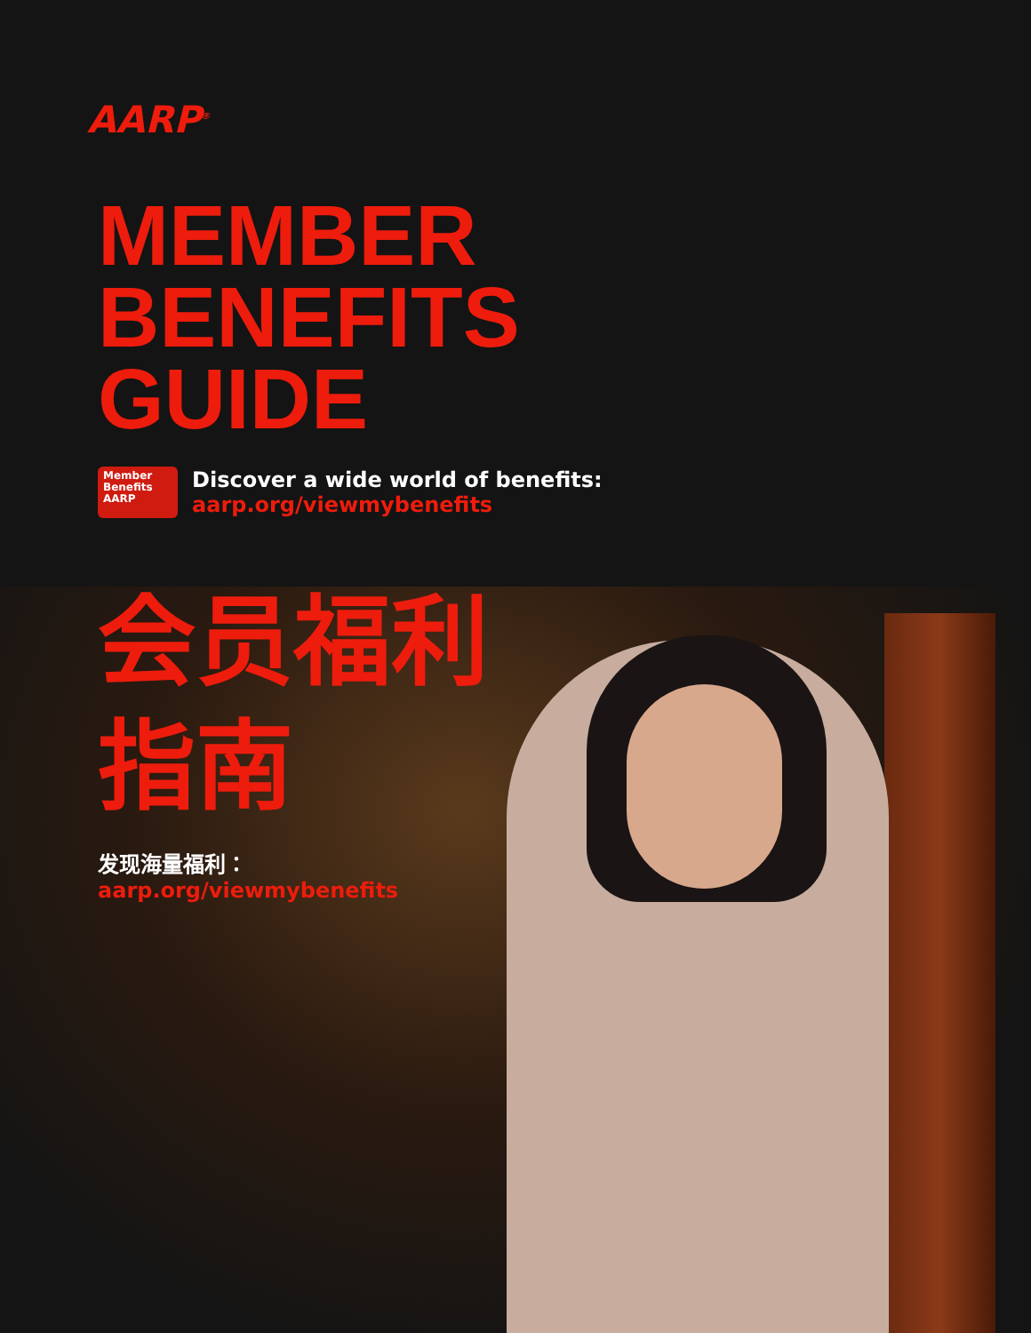AARP<sup>®</sup>
MEMBER
BENEFITS
GUIDE
Member
Benefits
AARP
Discover a wide world of benefits:
aarp.org/viewmybenefits
会员福利
指南
发现海量福利：
aarp.org/viewmybenefits